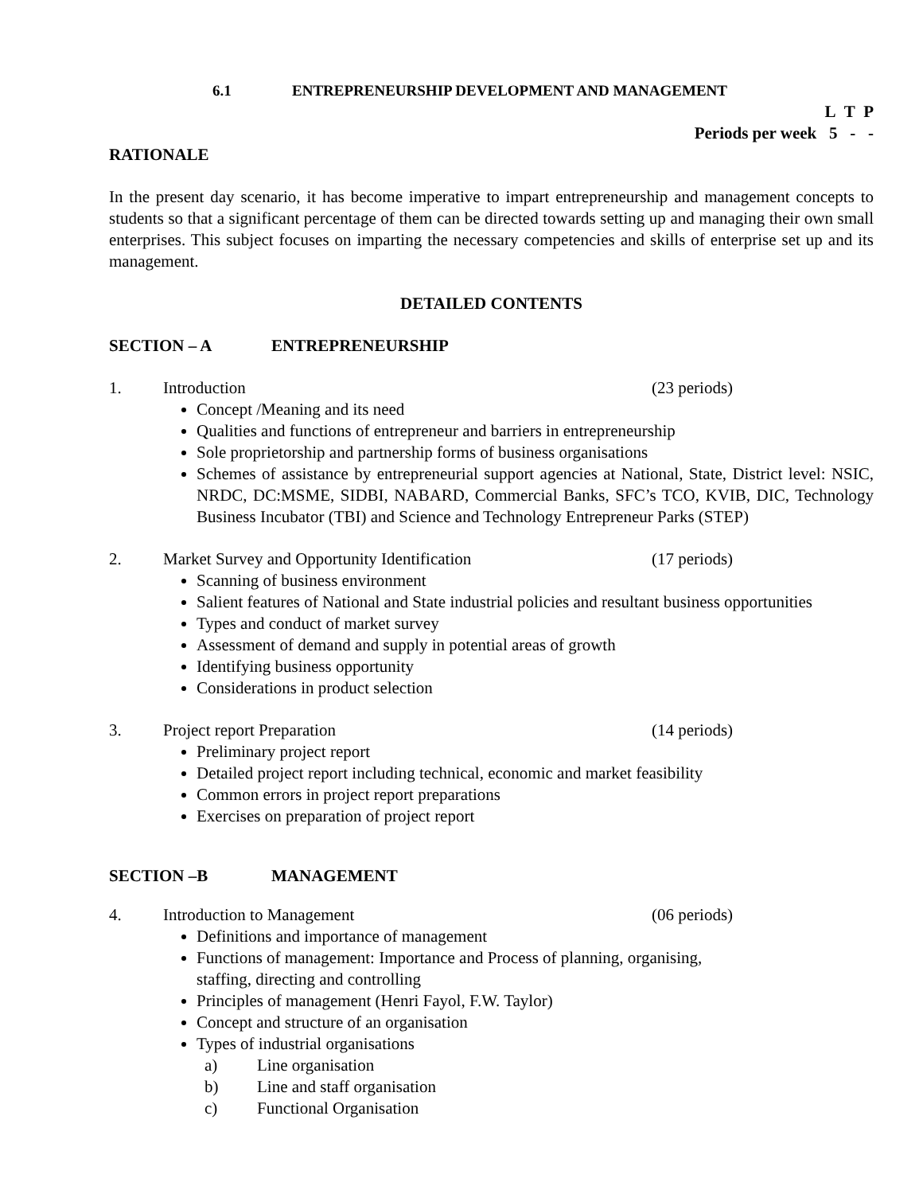6.1 ENTREPRENEURSHIP DEVELOPMENT AND MANAGEMENT
L T P
Periods per week 5 - -
RATIONALE
In the present day scenario, it has become imperative to impart entrepreneurship and management concepts to students so that a significant percentage of them can be directed towards setting up and managing their own small enterprises. This subject focuses on imparting the necessary competencies and skills of enterprise set up and its management.
DETAILED CONTENTS
SECTION – A ENTREPRENEURSHIP
1. Introduction (23 periods)
Concept /Meaning and its need
Qualities and functions of entrepreneur and barriers in entrepreneurship
Sole proprietorship and partnership forms of business organisations
Schemes of assistance by entrepreneurial support agencies at National, State, District level: NSIC, NRDC, DC:MSME, SIDBI, NABARD, Commercial Banks, SFC’s TCO, KVIB, DIC, Technology Business Incubator (TBI) and Science and Technology Entrepreneur Parks (STEP)
2. Market Survey and Opportunity Identification (17 periods)
Scanning of business environment
Salient features of National and State industrial policies and resultant business opportunities
Types and conduct of market survey
Assessment of demand and supply in potential areas of growth
Identifying business opportunity
Considerations in product selection
3. Project report Preparation (14 periods)
Preliminary project report
Detailed project report including technical, economic and market feasibility
Common errors in project report preparations
Exercises on preparation of project report
SECTION –B MANAGEMENT
4. Introduction to Management (06 periods)
Definitions and importance of management
Functions of management: Importance and Process of planning, organising,
staffing, directing and controlling
Principles of management (Henri Fayol, F.W. Taylor)
Concept and structure of an organisation
Types of industrial organisations
a) Line organisation
b) Line and staff organisation
c) Functional Organisation